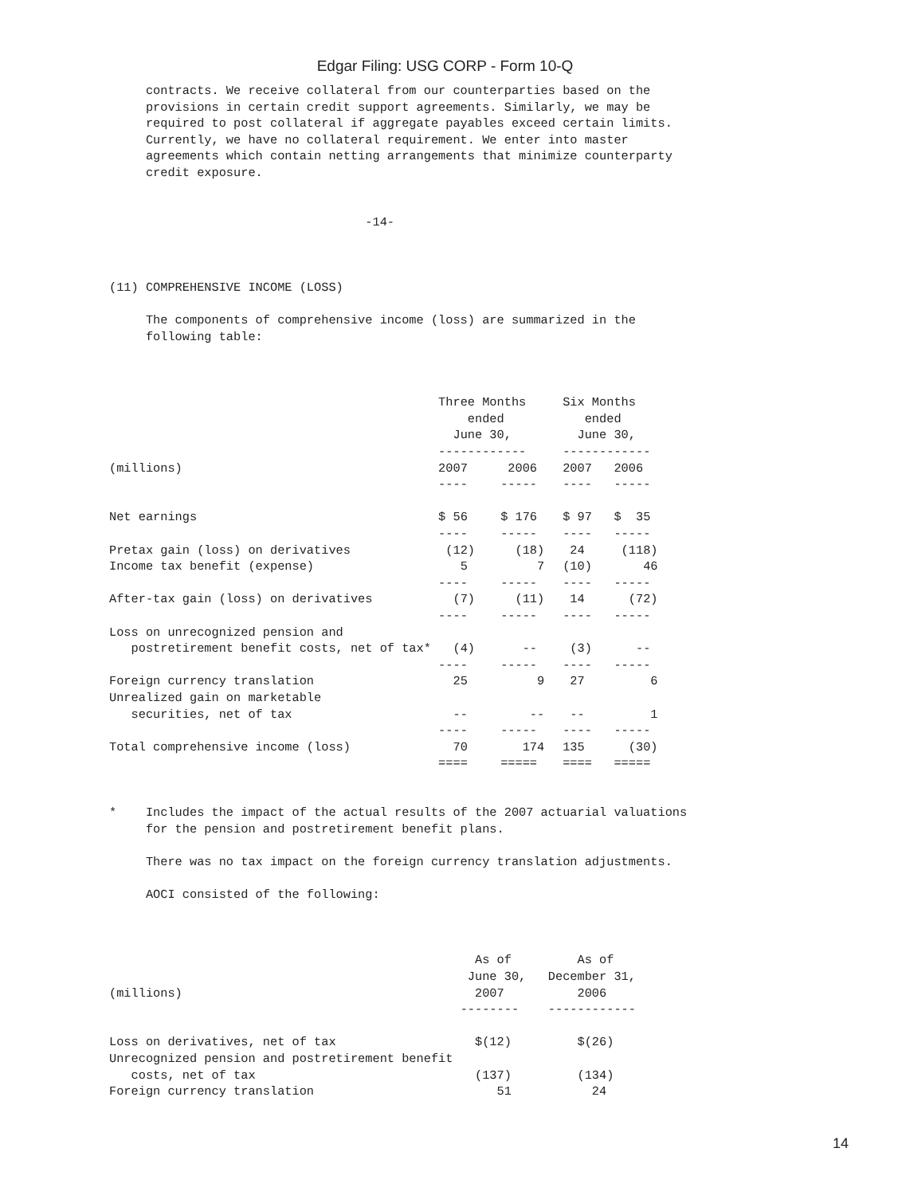Edgar Filing: USG CORP - Form 10-Q
     contracts. We receive collateral from our counterparties based on the
     provisions in certain credit support agreements. Similarly, we may be
     required to post collateral if aggregate payables exceed certain limits.
     Currently, we have no collateral requirement. We enter into master
     agreements which contain netting arrangements that minimize counterparty
     credit exposure.


                                   -14-



(11) COMPREHENSIVE INCOME (LOSS)

     The components of comprehensive income (loss) are summarized in the
     following table:
| | Three Months | | Six Months | |
| --- | --- | --- | --- | --- |
| | ended | | ended | |
| | June 30, | | June 30, | |
| | ------------ | | ------------ | |
| (millions) | 2007 | 2006 | 2007 | 2006 |
| | ---- | ----- | ---- | ----- |
| Net earnings | $ 56 | $ 176 | $ 97 | $ 35 |
| | ---- | ----- | ---- | ----- |
| Pretax gain (loss) on derivatives | (12) | (18) | 24 | (118) |
| Income tax benefit (expense) | 5 | 7 | (10) | 46 |
| | ---- | ----- | ---- | ----- |
| After-tax gain (loss) on derivatives | (7) | (11) | 14 | (72) |
| | ---- | ----- | ---- | ----- |
| Loss on unrecognized pension and | | | | |
| postretirement benefit costs, net of tax* | (4) | -- | (3) | -- |
| | ---- | ----- | ---- | ----- |
| Foreign currency translation | 25 | 9 | 27 | 6 |
| Unrealized gain on marketable | | | | |
| securities, net of tax | -- | -- | -- | 1 |
| | ---- | ----- | ---- | ----- |
| Total comprehensive income (loss) | 70 | 174 | 135 | (30) |
| | ==== | ===== | ==== | ===== |
*    Includes the impact of the actual results of the 2007 actuarial valuations
     for the pension and postretirement benefit plans.

     There was no tax impact on the foreign currency translation adjustments.

     AOCI consisted of the following:
| | As of | As of |
| --- | --- | --- |
| | June 30, | December 31, |
| (millions) | 2007 | 2006 |
| | -------- | ------------ |
| Loss on derivatives, net of tax | $(12) | $(26) |
| Unrecognized pension and postretirement benefit | | |
| costs, net of tax | (137) | (134) |
| Foreign currency translation | 51 | 24 |
14